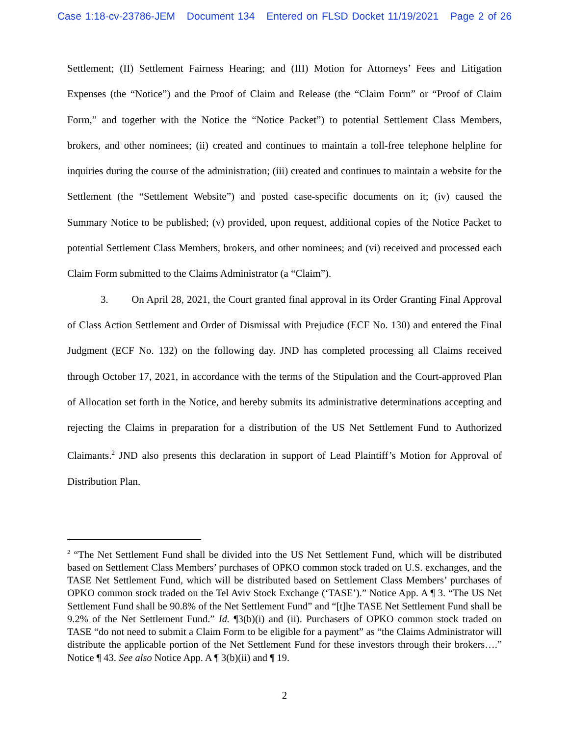Case 1:18-cv-23786-JEM Document 134 Entered on FLSD Docket 11/19/2021 Page 2 of 26
Settlement; (II) Settlement Fairness Hearing; and (III) Motion for Attorneys’ Fees and Litigation Expenses (the “Notice”) and the Proof of Claim and Release (the “Claim Form” or “Proof of Claim Form,” and together with the Notice the “Notice Packet”) to potential Settlement Class Members, brokers, and other nominees; (ii) created and continues to maintain a toll-free telephone helpline for inquiries during the course of the administration; (iii) created and continues to maintain a website for the Settlement (the “Settlement Website”) and posted case-specific documents on it; (iv) caused the Summary Notice to be published; (v) provided, upon request, additional copies of the Notice Packet to potential Settlement Class Members, brokers, and other nominees; and (vi) received and processed each Claim Form submitted to the Claims Administrator (a “Claim”).
3. On April 28, 2021, the Court granted final approval in its Order Granting Final Approval of Class Action Settlement and Order of Dismissal with Prejudice (ECF No. 130) and entered the Final Judgment (ECF No. 132) on the following day. JND has completed processing all Claims received through October 17, 2021, in accordance with the terms of the Stipulation and the Court-approved Plan of Allocation set forth in the Notice, and hereby submits its administrative determinations accepting and rejecting the Claims in preparation for a distribution of the US Net Settlement Fund to Authorized Claimants.<sup>2</sup> JND also presents this declaration in support of Lead Plaintiff’s Motion for Approval of Distribution Plan.
<sup>2</sup> “The Net Settlement Fund shall be divided into the US Net Settlement Fund, which will be distributed based on Settlement Class Members’ purchases of OPKO common stock traded on U.S. exchanges, and the TASE Net Settlement Fund, which will be distributed based on Settlement Class Members’ purchases of OPKO common stock traded on the Tel Aviv Stock Exchange (‘TASE’).” Notice App. A ¶ 3. “The US Net Settlement Fund shall be 90.8% of the Net Settlement Fund” and “[t]he TASE Net Settlement Fund shall be 9.2% of the Net Settlement Fund.” Id. ¶3(b)(i) and (ii). Purchasers of OPKO common stock traded on TASE “do not need to submit a Claim Form to be eligible for a payment” as “the Claims Administrator will distribute the applicable portion of the Net Settlement Fund for these investors through their brokers….” Notice ¶ 43. See also Notice App. A ¶ 3(b)(ii) and ¶ 19.
2